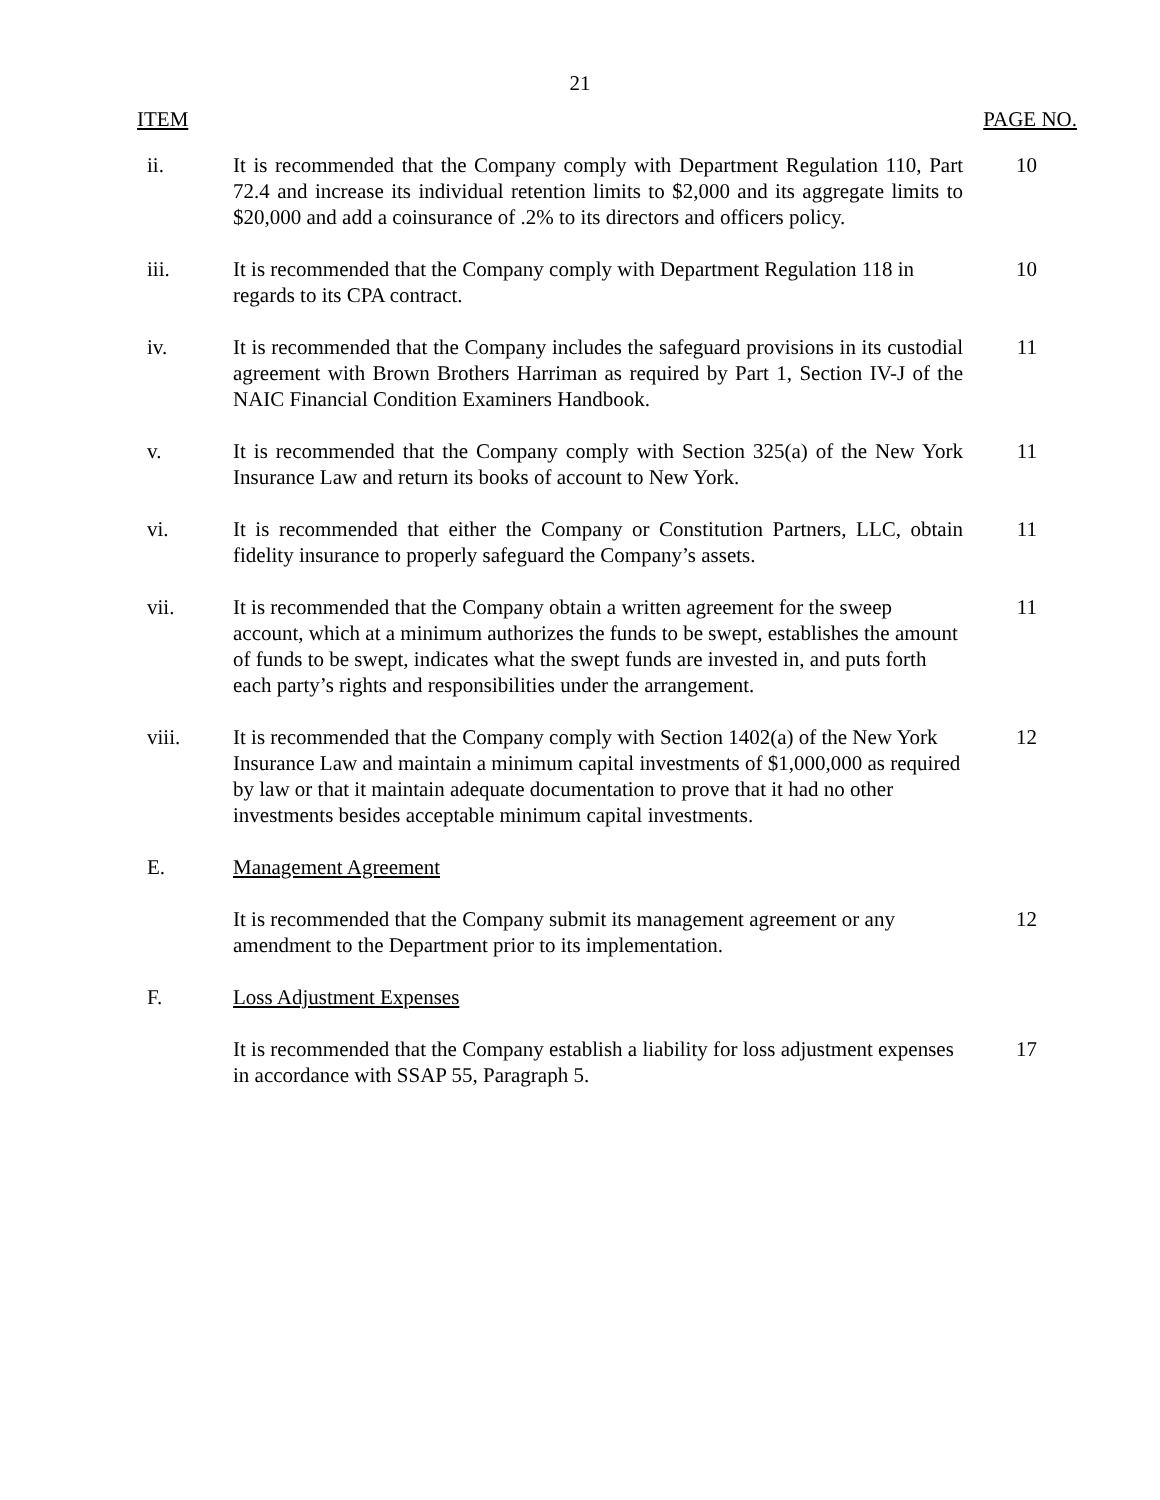21
ITEM PAGE NO.
| ii. | It is recommended that the Company comply with Department Regulation 110, Part 72.4 and increase its individual retention limits to $2,000 and its aggregate limits to $20,000 and add a coinsurance of .2% to its directors and officers policy. | 10 |
| iii. | It is recommended that the Company comply with Department Regulation 118 in regards to its CPA contract. | 10 |
| iv. | It is recommended that the Company includes the safeguard provisions in its custodial agreement with Brown Brothers Harriman as required by Part 1, Section IV-J of the NAIC Financial Condition Examiners Handbook. | 11 |
| v. | It is recommended that the Company comply with Section 325(a) of the New York Insurance Law and return its books of account to New York. | 11 |
| vi. | It is recommended that either the Company or Constitution Partners, LLC, obtain fidelity insurance to properly safeguard the Company’s assets. | 11 |
| vii. | It is recommended that the Company obtain a written agreement for the sweep account, which at a minimum authorizes the funds to be swept, establishes the amount of funds to be swept, indicates what the swept funds are invested in, and puts forth each party’s rights and responsibilities under the arrangement. | 11 |
| viii. | It is recommended that the Company comply with Section 1402(a) of the New York Insurance Law and maintain a minimum capital investments of $1,000,000 as required by law or that it maintain adequate documentation to prove that it had no other investments besides acceptable minimum capital investments. | 12 |
| E. | Management Agreement | |
| | It is recommended that the Company submit its management agreement or any amendment to the Department prior to its implementation. | 12 |
| F. | Loss Adjustment Expenses | |
| | It is recommended that the Company establish a liability for loss adjustment expenses in accordance with SSAP 55, Paragraph 5. | 17 |